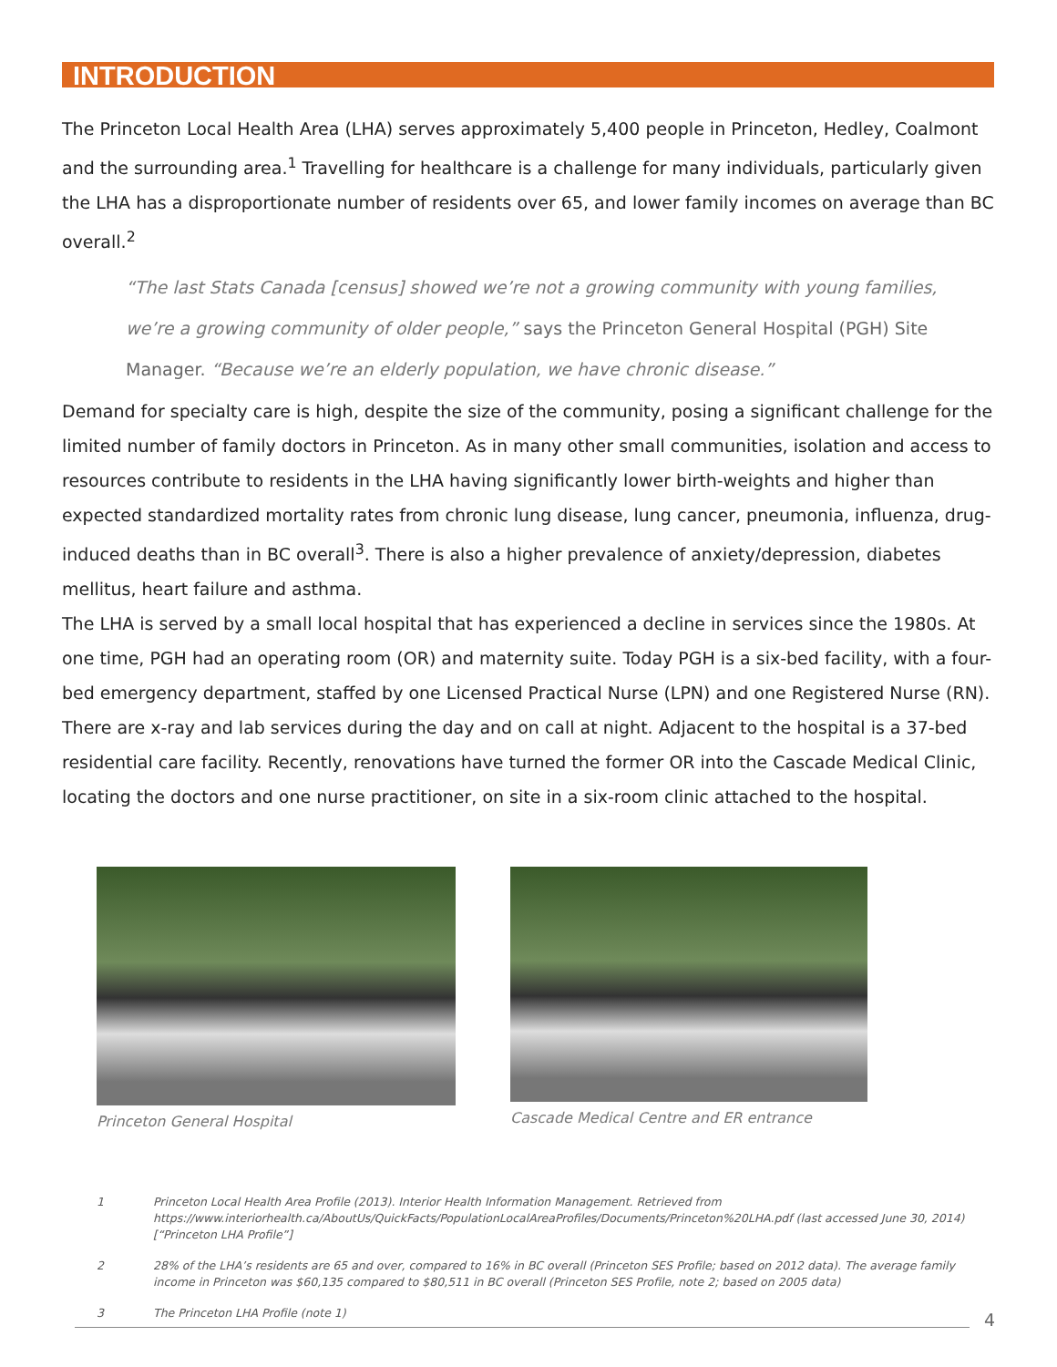INTRODUCTION
The Princeton Local Health Area (LHA) serves approximately 5,400 people in Princeton, Hedley, Coalmont and the surrounding area.<sup>1</sup> Travelling for healthcare is a challenge for many individuals, particularly given the LHA has a disproportionate number of residents over 65, and lower family incomes on average than BC overall.<sup>2</sup>
“The last Stats Canada [census] showed we’re not a growing community with young families, we’re a growing community of older people,” says the Princeton General Hospital (PGH) Site Manager. “Because we’re an elderly population, we have chronic disease.”
Demand for specialty care is high, despite the size of the community, posing a significant challenge for the limited number of family doctors in Princeton. As in many other small communities, isolation and access to resources contribute to residents in the LHA having significantly lower birth-weights and higher than expected standardized mortality rates from chronic lung disease, lung cancer, pneumonia, influenza, drug-induced deaths than in BC overall<sup>3</sup>. There is also a higher prevalence of anxiety/depression, diabetes mellitus, heart failure and asthma.
The LHA is served by a small local hospital that has experienced a decline in services since the 1980s. At one time, PGH had an operating room (OR) and maternity suite. Today PGH is a six-bed facility, with a four-bed emergency department, staffed by one Licensed Practical Nurse (LPN) and one Registered Nurse (RN). There are x-ray and lab services during the day and on call at night. Adjacent to the hospital is a 37-bed residential care facility. Recently, renovations have turned the former OR into the Cascade Medical Clinic, locating the doctors and one nurse practitioner, on site in a six-room clinic attached to the hospital.
Princeton General Hospital Cascade Medical Centre and ER entrance
1 Princeton Local Health Area Profile (2013). Interior Health Information Management. Retrieved from https://www.interiorhealth.ca/AboutUs/QuickFacts/PopulationLocalAreaProfiles/Documents/Princeton%20LHA.pdf (last accessed June 30, 2014) [“Princeton LHA Profile”]
2 28% of the LHA’s residents are 65 and over, compared to 16% in BC overall (Princeton SES Profile; based on 2012 data). The average family income in Princeton was $60,135 compared to $80,511 in BC overall (Princeton SES Profile, note 2; based on 2005 data)
3 The Princeton LHA Profile (note 1)
4